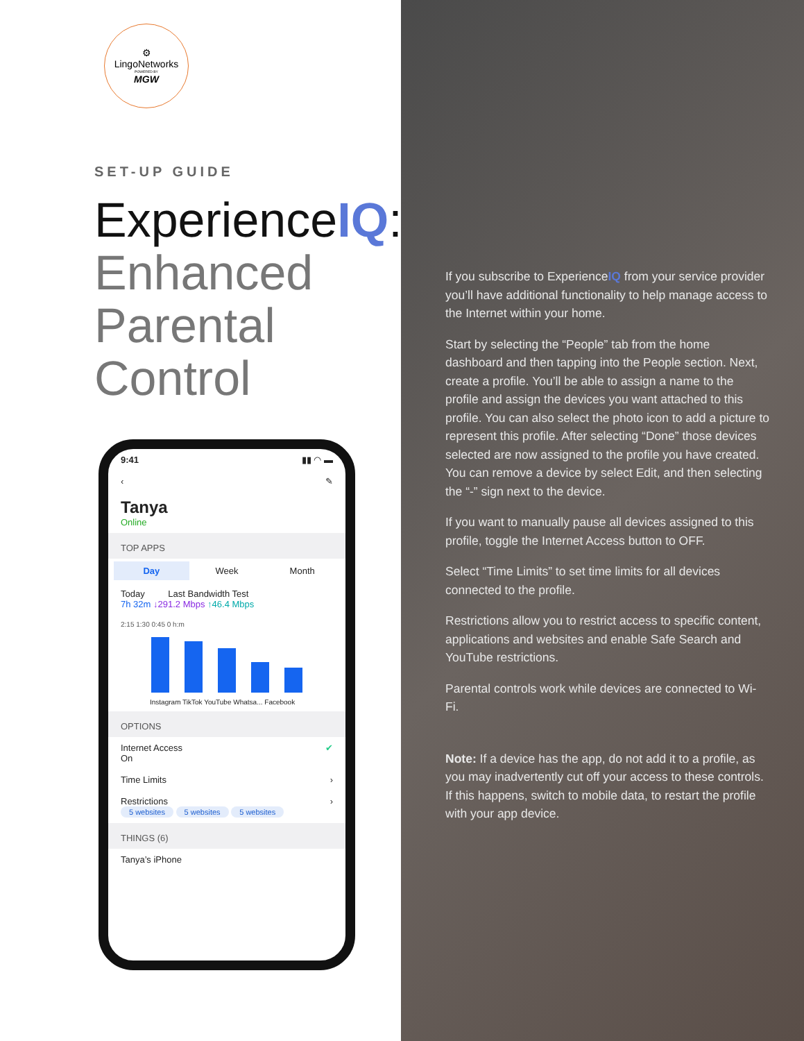⚙
LingoNetworks
POWERED BY
MGW
SET-UP GUIDE
ExperienceIQ:
Enhanced
Parental
Control
9:41 ▮▮ ◠ ▬
‹ ✎
Tanya
Online
TOP APPS
Day Week Month
Today Last Bandwidth Test
7h 32m ↓291.2 Mbps ↑46.4 Mbps
2:15 1:30 0:45 0 h:m
Instagram TikTok YouTube Whatsa... Facebook
OPTIONS
Internet Access ✔
On
Time Limits ›
Restrictions ›
5 websites 5 websites 5 websites
THINGS (6)
Tanya’s iPhone
If you subscribe to ExperienceIQ from your service provider you’ll have additional functionality to help manage access to the Internet within your home.
Start by selecting the “People” tab from the home dashboard and then tapping into the People section. Next, create a profile. You’ll be able to assign a name to the profile and assign the devices you want attached to this profile. You can also select the photo icon to add a picture to represent this profile. After selecting “Done” those devices selected are now assigned to the profile you have created. You can remove a device by select Edit, and then selecting the “-” sign next to the device.
If you want to manually pause all devices assigned to this profile, toggle the Internet Access button to OFF.
Select “Time Limits” to set time limits for all devices connected to the profile.
Restrictions allow you to restrict access to specific content, applications and websites and enable Safe Search and YouTube restrictions.
Parental controls work while devices are connected to Wi-Fi.
Note: If a device has the app, do not add it to a profile, as you may inadvertently cut off your access to these controls. If this happens, switch to mobile data, to restart the profile with your app device.